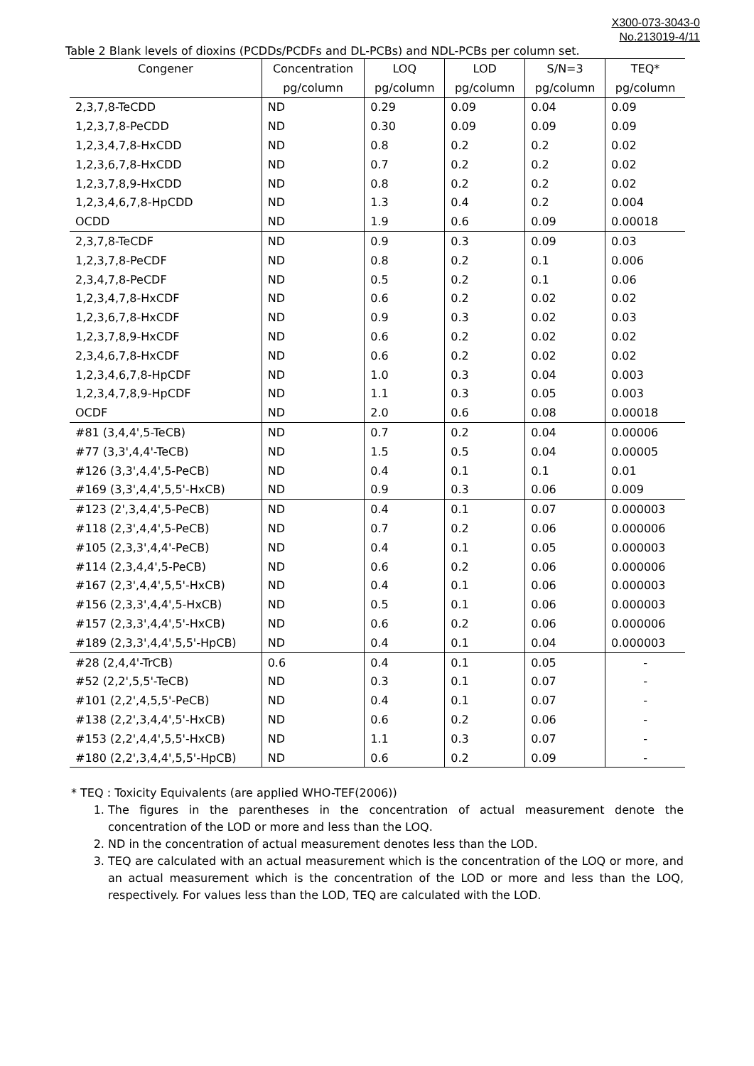X300-073-3043-0
No.213019-4/11
Table 2 Blank levels of dioxins (PCDDs/PCDFs and DL-PCBs) and NDL-PCBs per column set.
| Congener | Concentration | LOQ | LOD | S/N=3 | TEQ* |
| --- | --- | --- | --- | --- | --- |
| | pg/column | pg/column | pg/column | pg/column | pg/column |
| 2,3,7,8-TeCDD | ND | 0.29 | 0.09 | 0.04 | 0.09 |
| 1,2,3,7,8-PeCDD | ND | 0.30 | 0.09 | 0.09 | 0.09 |
| 1,2,3,4,7,8-HxCDD | ND | 0.8 | 0.2 | 0.2 | 0.02 |
| 1,2,3,6,7,8-HxCDD | ND | 0.7 | 0.2 | 0.2 | 0.02 |
| 1,2,3,7,8,9-HxCDD | ND | 0.8 | 0.2 | 0.2 | 0.02 |
| 1,2,3,4,6,7,8-HpCDD | ND | 1.3 | 0.4 | 0.2 | 0.004 |
| OCDD | ND | 1.9 | 0.6 | 0.09 | 0.00018 |
| 2,3,7,8-TeCDF | ND | 0.9 | 0.3 | 0.09 | 0.03 |
| 1,2,3,7,8-PeCDF | ND | 0.8 | 0.2 | 0.1 | 0.006 |
| 2,3,4,7,8-PeCDF | ND | 0.5 | 0.2 | 0.1 | 0.06 |
| 1,2,3,4,7,8-HxCDF | ND | 0.6 | 0.2 | 0.02 | 0.02 |
| 1,2,3,6,7,8-HxCDF | ND | 0.9 | 0.3 | 0.02 | 0.03 |
| 1,2,3,7,8,9-HxCDF | ND | 0.6 | 0.2 | 0.02 | 0.02 |
| 2,3,4,6,7,8-HxCDF | ND | 0.6 | 0.2 | 0.02 | 0.02 |
| 1,2,3,4,6,7,8-HpCDF | ND | 1.0 | 0.3 | 0.04 | 0.003 |
| 1,2,3,4,7,8,9-HpCDF | ND | 1.1 | 0.3 | 0.05 | 0.003 |
| OCDF | ND | 2.0 | 0.6 | 0.08 | 0.00018 |
| #81 (3,4,4',5-TeCB) | ND | 0.7 | 0.2 | 0.04 | 0.00006 |
| #77 (3,3',4,4'-TeCB) | ND | 1.5 | 0.5 | 0.04 | 0.00005 |
| #126 (3,3',4,4',5-PeCB) | ND | 0.4 | 0.1 | 0.1 | 0.01 |
| #169 (3,3',4,4',5,5'-HxCB) | ND | 0.9 | 0.3 | 0.06 | 0.009 |
| #123 (2',3,4,4',5-PeCB) | ND | 0.4 | 0.1 | 0.07 | 0.000003 |
| #118 (2,3',4,4',5-PeCB) | ND | 0.7 | 0.2 | 0.06 | 0.000006 |
| #105 (2,3,3',4,4'-PeCB) | ND | 0.4 | 0.1 | 0.05 | 0.000003 |
| #114 (2,3,4,4',5-PeCB) | ND | 0.6 | 0.2 | 0.06 | 0.000006 |
| #167 (2,3',4,4',5,5'-HxCB) | ND | 0.4 | 0.1 | 0.06 | 0.000003 |
| #156 (2,3,3',4,4',5-HxCB) | ND | 0.5 | 0.1 | 0.06 | 0.000003 |
| #157 (2,3,3',4,4',5'-HxCB) | ND | 0.6 | 0.2 | 0.06 | 0.000006 |
| #189 (2,3,3',4,4',5,5'-HpCB) | ND | 0.4 | 0.1 | 0.04 | 0.000003 |
| #28 (2,4,4'-TrCB) | 0.6 | 0.4 | 0.1 | 0.05 | - |
| #52 (2,2',5,5'-TeCB) | ND | 0.3 | 0.1 | 0.07 | - |
| #101 (2,2',4,5,5'-PeCB) | ND | 0.4 | 0.1 | 0.07 | - |
| #138 (2,2',3,4,4',5'-HxCB) | ND | 0.6 | 0.2 | 0.06 | - |
| #153 (2,2',4,4',5,5'-HxCB) | ND | 1.1 | 0.3 | 0.07 | - |
| #180 (2,2',3,4,4',5,5'-HpCB) | ND | 0.6 | 0.2 | 0.09 | - |
* TEQ : Toxicity Equivalents (are applied WHO-TEF(2006))
1. The figures in the parentheses in the concentration of actual measurement denote the concentration of the LOD or more and less than the LOQ.
2. ND in the concentration of actual measurement denotes less than the LOD.
3. TEQ are calculated with an actual measurement which is the concentration of the LOQ or more, and an actual measurement which is the concentration of the LOD or more and less than the LOQ, respectively. For values less than the LOD, TEQ are calculated with the LOD.